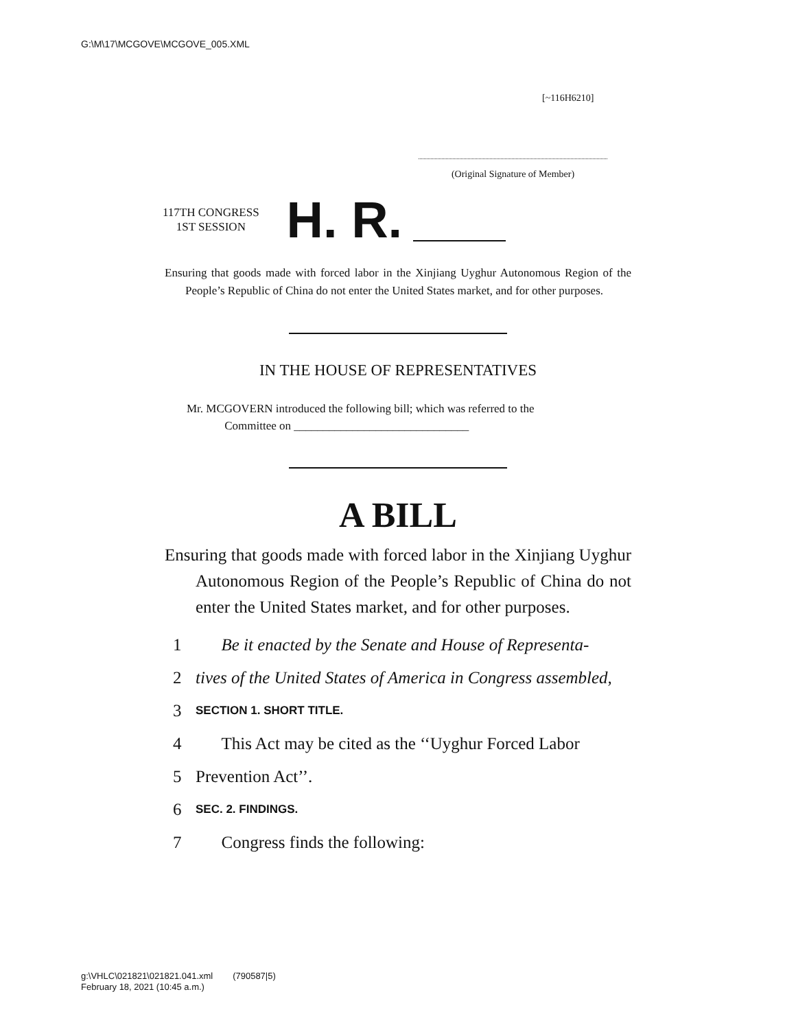G:\M\17\MCGOVE\MCGOVE_005.XML
[~116H6210]
(Original Signature of Member)
117TH CONGRESS
1ST SESSION
H. R.
Ensuring that goods made with forced labor in the Xinjiang Uyghur Autonomous Region of the People’s Republic of China do not enter the United States market, and for other purposes.
IN THE HOUSE OF REPRESENTATIVES
Mr. MCGOVERN introduced the following bill; which was referred to the
Committee on ______________________________
A BILL
Ensuring that goods made with forced labor in the Xinjiang Uyghur Autonomous Region of the People’s Republic of China do not enter the United States market, and for other purposes.
1 Be it enacted by the Senate and House of Representa-
2 tives of the United States of America in Congress assembled,
3 SECTION 1. SHORT TITLE.
4 This Act may be cited as the ‘‘Uyghur Forced Labor
5 Prevention Act’’.
6 SEC. 2. FINDINGS.
7 Congress finds the following:
g:\VHLC\021821\021821.041.xml (790587|5)
February 18, 2021 (10:45 a.m.)